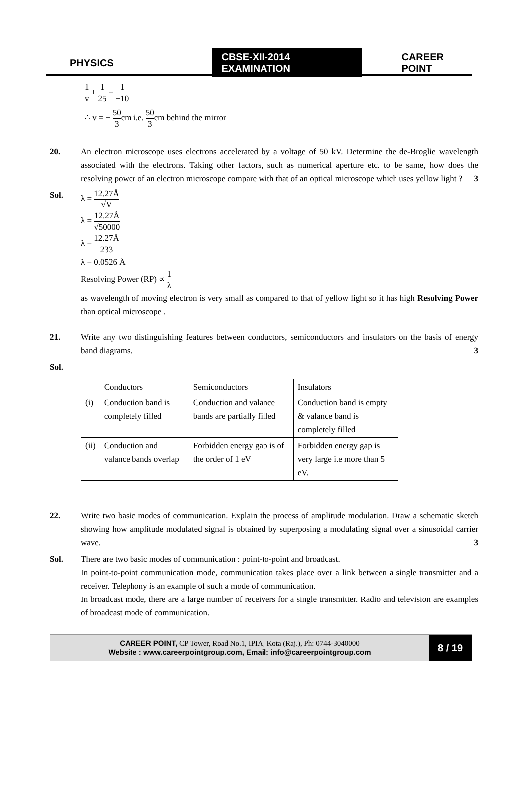PHYSICS
CBSE-XII-2014 EXAMINATION
CAREER POINT
1 v + 1 25 = 1 +10
∴ v = + 50 3cm i.e. 50 3cm behind the mirror
20. An electron microscope uses electrons accelerated by a voltage of 50 kV. Determine the de-Broglie wavelength associated with the electrons. Taking other factors, such as numerical aperture etc. to be same, how does the resolving power of an electron microscope compare with that of an optical microscope which uses yellow light ? 3
Sol. λ = 12.27Å √V
λ = 12.27Å √50000
λ = 12.27Å 233
λ = 0.0526 Å
Resolving Power (RP) ∝ 1 λ
as wavelength of moving electron is very small as compared to that of yellow light so it has high Resolving Power than optical microscope .
21. Write any two distinguishing features between conductors, semiconductors and insulators on the basis of energy band diagrams. 3
Sol.
| | Conductors | Semiconductors | Insulators |
| (i) | Conduction band is completely filled | Conduction and valance bands are partially filled | Conduction band is empty & valance band is completely filled |
| (ii) | Conduction and valance bands overlap | Forbidden energy gap is of the order of 1 eV | Forbidden energy gap is very large i.e more than 5 eV. |
22. Write two basic modes of communication. Explain the process of amplitude modulation. Draw a schematic sketch showing how amplitude modulated signal is obtained by superposing a modulating signal over a sinusoidal carrier wave. 3
Sol. There are two basic modes of communication : point-to-point and broadcast.
In point-to-point communication mode, communication takes place over a link between a single transmitter and a receiver. Telephony is an example of such a mode of communication.
In broadcast mode, there are a large number of receivers for a single transmitter. Radio and television are examples of broadcast mode of communication.
CAREER POINT, CP Tower, Road No.1, IPIA, Kota (Raj.), Ph: 0744-3040000
Website : www.careerpointgroup.com, Email: info@careerpointgroup.com
8 / 19